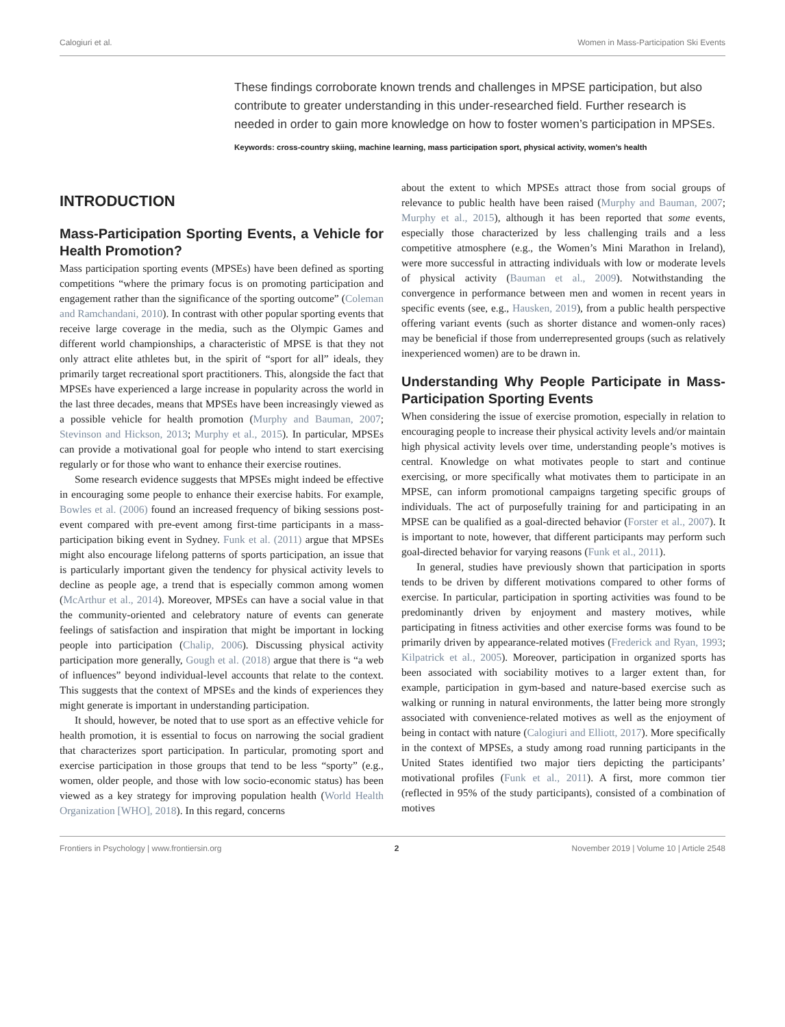Calogiuri et al. Women in Mass-Participation Ski Events
These findings corroborate known trends and challenges in MPSE participation, but also contribute to greater understanding in this under-researched field. Further research is needed in order to gain more knowledge on how to foster women’s participation in MPSEs.
Keywords: cross-country skiing, machine learning, mass participation sport, physical activity, women’s health
INTRODUCTION
Mass-Participation Sporting Events, a Vehicle for Health Promotion?
Mass participation sporting events (MPSEs) have been defined as sporting competitions “where the primary focus is on promoting participation and engagement rather than the significance of the sporting outcome” (Coleman and Ramchandani, 2010). In contrast with other popular sporting events that receive large coverage in the media, such as the Olympic Games and different world championships, a characteristic of MPSE is that they not only attract elite athletes but, in the spirit of “sport for all” ideals, they primarily target recreational sport practitioners. This, alongside the fact that MPSEs have experienced a large increase in popularity across the world in the last three decades, means that MPSEs have been increasingly viewed as a possible vehicle for health promotion (Murphy and Bauman, 2007; Stevinson and Hickson, 2013; Murphy et al., 2015). In particular, MPSEs can provide a motivational goal for people who intend to start exercising regularly or for those who want to enhance their exercise routines.
Some research evidence suggests that MPSEs might indeed be effective in encouraging some people to enhance their exercise habits. For example, Bowles et al. (2006) found an increased frequency of biking sessions post-event compared with pre-event among first-time participants in a mass-participation biking event in Sydney. Funk et al. (2011) argue that MPSEs might also encourage lifelong patterns of sports participation, an issue that is particularly important given the tendency for physical activity levels to decline as people age, a trend that is especially common among women (McArthur et al., 2014). Moreover, MPSEs can have a social value in that the community-oriented and celebratory nature of events can generate feelings of satisfaction and inspiration that might be important in locking people into participation (Chalip, 2006). Discussing physical activity participation more generally, Gough et al. (2018) argue that there is “a web of influences” beyond individual-level accounts that relate to the context. This suggests that the context of MPSEs and the kinds of experiences they might generate is important in understanding participation.
It should, however, be noted that to use sport as an effective vehicle for health promotion, it is essential to focus on narrowing the social gradient that characterizes sport participation. In particular, promoting sport and exercise participation in those groups that tend to be less “sporty” (e.g., women, older people, and those with low socio-economic status) has been viewed as a key strategy for improving population health (World Health Organization [WHO], 2018). In this regard, concerns
about the extent to which MPSEs attract those from social groups of relevance to public health have been raised (Murphy and Bauman, 2007; Murphy et al., 2015), although it has been reported that some events, especially those characterized by less challenging trails and a less competitive atmosphere (e.g., the Women’s Mini Marathon in Ireland), were more successful in attracting individuals with low or moderate levels of physical activity (Bauman et al., 2009). Notwithstanding the convergence in performance between men and women in recent years in specific events (see, e.g., Hausken, 2019), from a public health perspective offering variant events (such as shorter distance and women-only races) may be beneficial if those from underrepresented groups (such as relatively inexperienced women) are to be drawn in.
Understanding Why People Participate in Mass-Participation Sporting Events
When considering the issue of exercise promotion, especially in relation to encouraging people to increase their physical activity levels and/or maintain high physical activity levels over time, understanding people’s motives is central. Knowledge on what motivates people to start and continue exercising, or more specifically what motivates them to participate in an MPSE, can inform promotional campaigns targeting specific groups of individuals. The act of purposefully training for and participating in an MPSE can be qualified as a goal-directed behavior (Forster et al., 2007). It is important to note, however, that different participants may perform such goal-directed behavior for varying reasons (Funk et al., 2011).
In general, studies have previously shown that participation in sports tends to be driven by different motivations compared to other forms of exercise. In particular, participation in sporting activities was found to be predominantly driven by enjoyment and mastery motives, while participating in fitness activities and other exercise forms was found to be primarily driven by appearance-related motives (Frederick and Ryan, 1993; Kilpatrick et al., 2005). Moreover, participation in organized sports has been associated with sociability motives to a larger extent than, for example, participation in gym-based and nature-based exercise such as walking or running in natural environments, the latter being more strongly associated with convenience-related motives as well as the enjoyment of being in contact with nature (Calogiuri and Elliott, 2017). More specifically in the context of MPSEs, a study among road running participants in the United States identified two major tiers depicting the participants’ motivational profiles (Funk et al., 2011). A first, more common tier (reflected in 95% of the study participants), consisted of a combination of motives
Frontiers in Psychology | www.frontiersin.org 2 November 2019 | Volume 10 | Article 2548